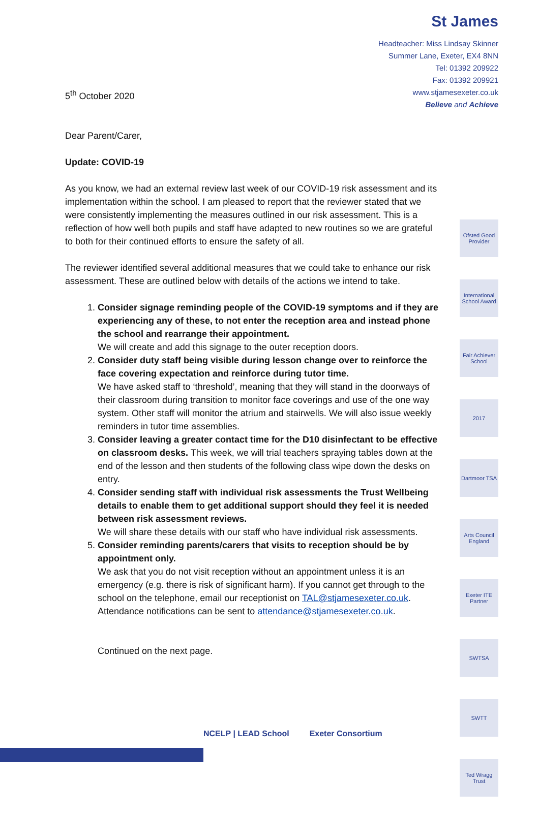St James
Headteacher: Miss Lindsay Skinner
Summer Lane, Exeter, EX4 8NN
Tel: 01392 209922
Fax: 01392 209921
www.stjamesexeter.co.uk
Believe and Achieve
Ofsted Good Provider
International School Award
Fair Achiever School
2017
Dartmoor TSA
Arts Council England
Exeter ITE Partner
SWTSA
SWTT
Ted Wragg Trust
5<sup>th</sup> October 2020
Dear Parent/Carer,
Update: COVID-19
As you know, we had an external review last week of our COVID-19 risk assessment and its implementation within the school. I am pleased to report that the reviewer stated that we were consistently implementing the measures outlined in our risk assessment. This is a reflection of how well both pupils and staff have adapted to new routines so we are grateful to both for their continued efforts to ensure the safety of all.
The reviewer identified several additional measures that we could take to enhance our risk assessment. These are outlined below with details of the actions we intend to take.
1. Consider signage reminding people of the COVID-19 symptoms and if they are experiencing any of these, to not enter the reception area and instead phone the school and rearrange their appointment.
We will create and add this signage to the outer reception doors.
2. Consider duty staff being visible during lesson change over to reinforce the face covering expectation and reinforce during tutor time.
We have asked staff to ‘threshold’, meaning that they will stand in the doorways of their classroom during transition to monitor face coverings and use of the one way system. Other staff will monitor the atrium and stairwells. We will also issue weekly reminders in tutor time assemblies.
3. Consider leaving a greater contact time for the D10 disinfectant to be effective on classroom desks. This week, we will trial teachers spraying tables down at the end of the lesson and then students of the following class wipe down the desks on entry.
4. Consider sending staff with individual risk assessments the Trust Wellbeing details to enable them to get additional support should they feel it is needed between risk assessment reviews.
We will share these details with our staff who have individual risk assessments.
5. Consider reminding parents/carers that visits to reception should be by appointment only.
We ask that you do not visit reception without an appointment unless it is an emergency (e.g. there is risk of significant harm). If you cannot get through to the school on the telephone, email our receptionist on TAL@stjamesexeter.co.uk. Attendance notifications can be sent to attendance@stjamesexeter.co.uk.
Continued on the next page.
NCELP | LEAD School Exeter Consortium